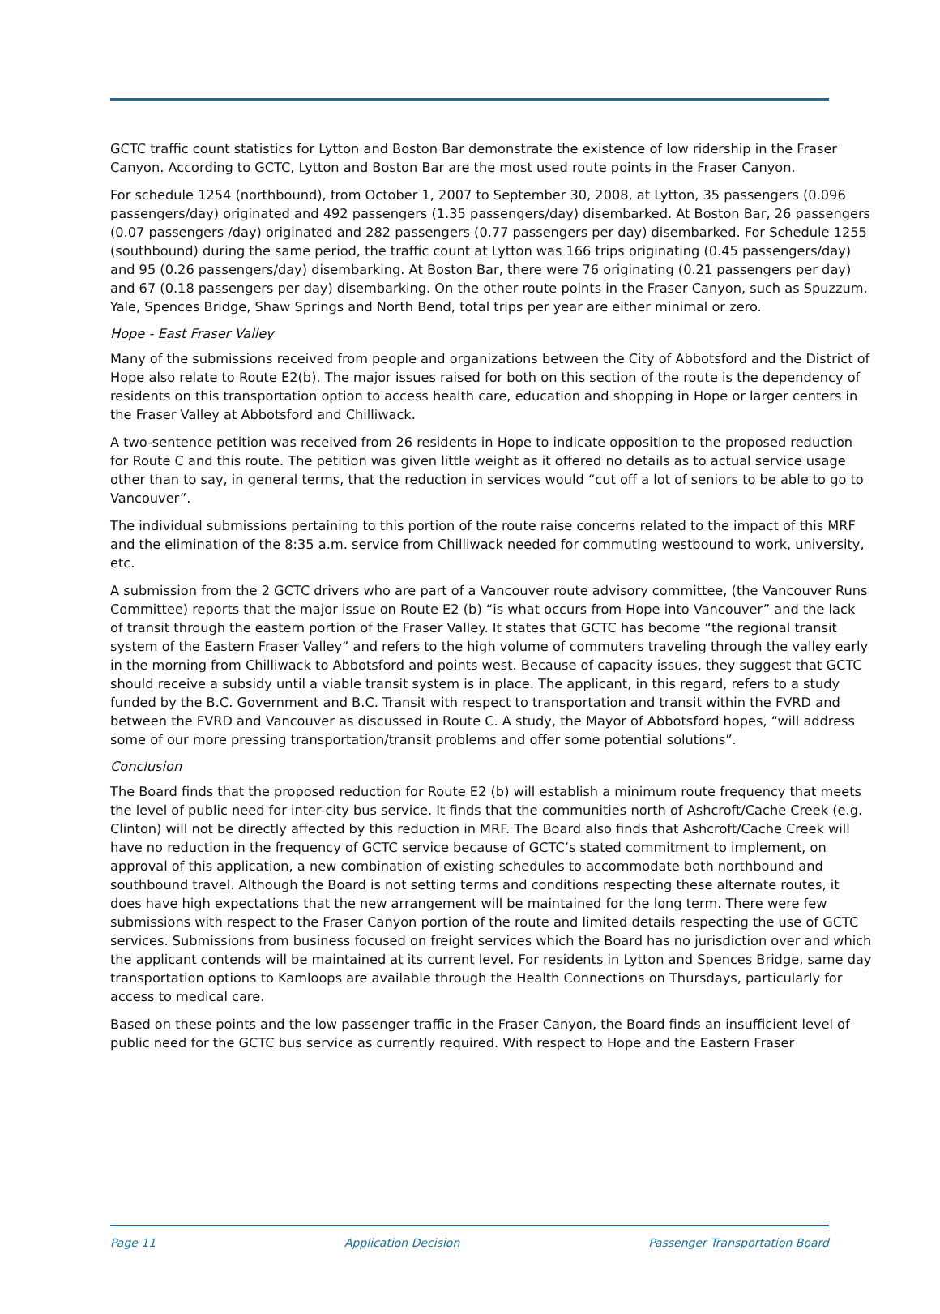GCTC traffic count statistics for Lytton and Boston Bar demonstrate the existence of low ridership in the Fraser Canyon. According to GCTC, Lytton and Boston Bar are the most used route points in the Fraser Canyon.
For schedule 1254 (northbound), from October 1, 2007 to September 30, 2008, at Lytton, 35 passengers (0.096 passengers/day) originated and 492 passengers (1.35 passengers/day) disembarked. At Boston Bar, 26 passengers (0.07 passengers /day) originated and 282 passengers (0.77 passengers per day) disembarked. For Schedule 1255 (southbound) during the same period, the traffic count at Lytton was 166 trips originating (0.45 passengers/day) and 95 (0.26 passengers/day) disembarking. At Boston Bar, there were 76 originating (0.21 passengers per day) and 67 (0.18 passengers per day) disembarking. On the other route points in the Fraser Canyon, such as Spuzzum, Yale, Spences Bridge, Shaw Springs and North Bend, total trips per year are either minimal or zero.
Hope - East Fraser Valley
Many of the submissions received from people and organizations between the City of Abbotsford and the District of Hope also relate to Route E2(b). The major issues raised for both on this section of the route is the dependency of residents on this transportation option to access health care, education and shopping in Hope or larger centers in the Fraser Valley at Abbotsford and Chilliwack.
A two-sentence petition was received from 26 residents in Hope to indicate opposition to the proposed reduction for Route C and this route. The petition was given little weight as it offered no details as to actual service usage other than to say, in general terms, that the reduction in services would “cut off a lot of seniors to be able to go to Vancouver”.
The individual submissions pertaining to this portion of the route raise concerns related to the impact of this MRF and the elimination of the 8:35 a.m. service from Chilliwack needed for commuting westbound to work, university, etc.
A submission from the 2 GCTC drivers who are part of a Vancouver route advisory committee, (the Vancouver Runs Committee) reports that the major issue on Route E2 (b) “is what occurs from Hope into Vancouver” and the lack of transit through the eastern portion of the Fraser Valley. It states that GCTC has become “the regional transit system of the Eastern Fraser Valley” and refers to the high volume of commuters traveling through the valley early in the morning from Chilliwack to Abbotsford and points west. Because of capacity issues, they suggest that GCTC should receive a subsidy until a viable transit system is in place. The applicant, in this regard, refers to a study funded by the B.C. Government and B.C. Transit with respect to transportation and transit within the FVRD and between the FVRD and Vancouver as discussed in Route C. A study, the Mayor of Abbotsford hopes, “will address some of our more pressing transportation/transit problems and offer some potential solutions”.
Conclusion
The Board finds that the proposed reduction for Route E2 (b) will establish a minimum route frequency that meets the level of public need for inter-city bus service. It finds that the communities north of Ashcroft/Cache Creek (e.g. Clinton) will not be directly affected by this reduction in MRF. The Board also finds that Ashcroft/Cache Creek will have no reduction in the frequency of GCTC service because of GCTC’s stated commitment to implement, on approval of this application, a new combination of existing schedules to accommodate both northbound and southbound travel. Although the Board is not setting terms and conditions respecting these alternate routes, it does have high expectations that the new arrangement will be maintained for the long term. There were few submissions with respect to the Fraser Canyon portion of the route and limited details respecting the use of GCTC services. Submissions from business focused on freight services which the Board has no jurisdiction over and which the applicant contends will be maintained at its current level. For residents in Lytton and Spences Bridge, same day transportation options to Kamloops are available through the Health Connections on Thursdays, particularly for access to medical care.
Based on these points and the low passenger traffic in the Fraser Canyon, the Board finds an insufficient level of public need for the GCTC bus service as currently required. With respect to Hope and the Eastern Fraser
Page 11 Application Decision Passenger Transportation Board